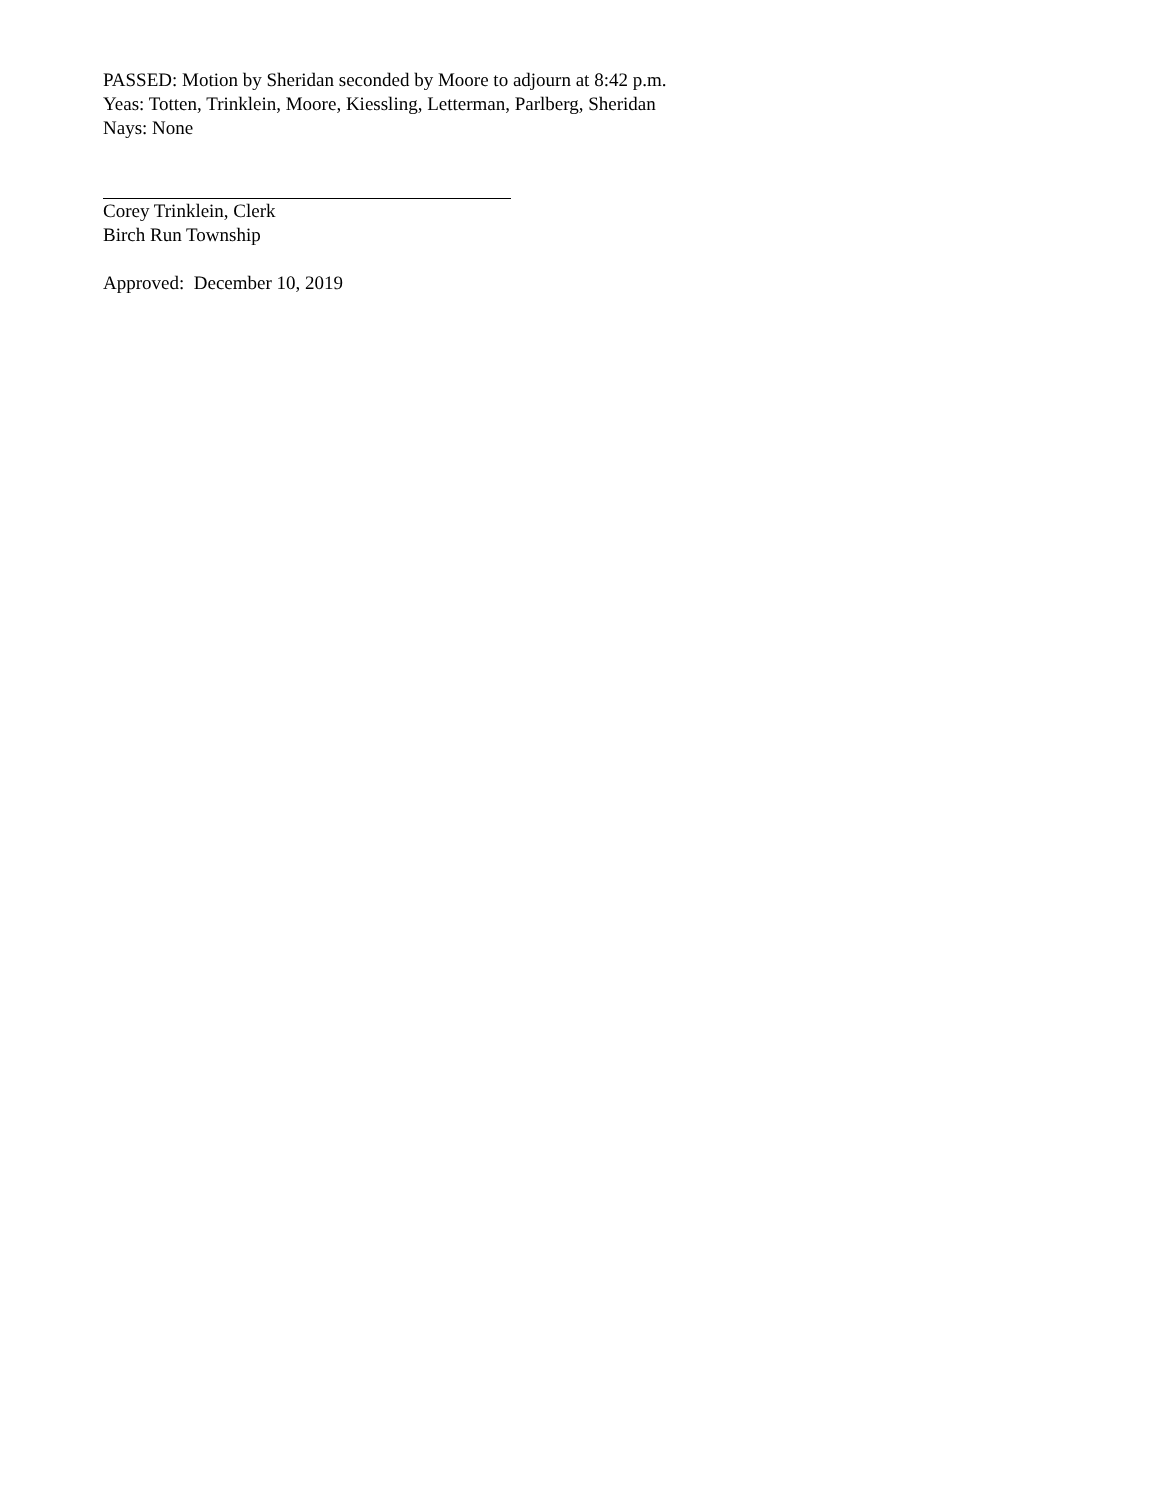PASSED: Motion by Sheridan seconded by Moore to adjourn at 8:42 p.m.
Yeas: Totten, Trinklein, Moore, Kiessling, Letterman, Parlberg, Sheridan
Nays: None
Corey Trinklein, Clerk
Birch Run Township
Approved: December 10, 2019